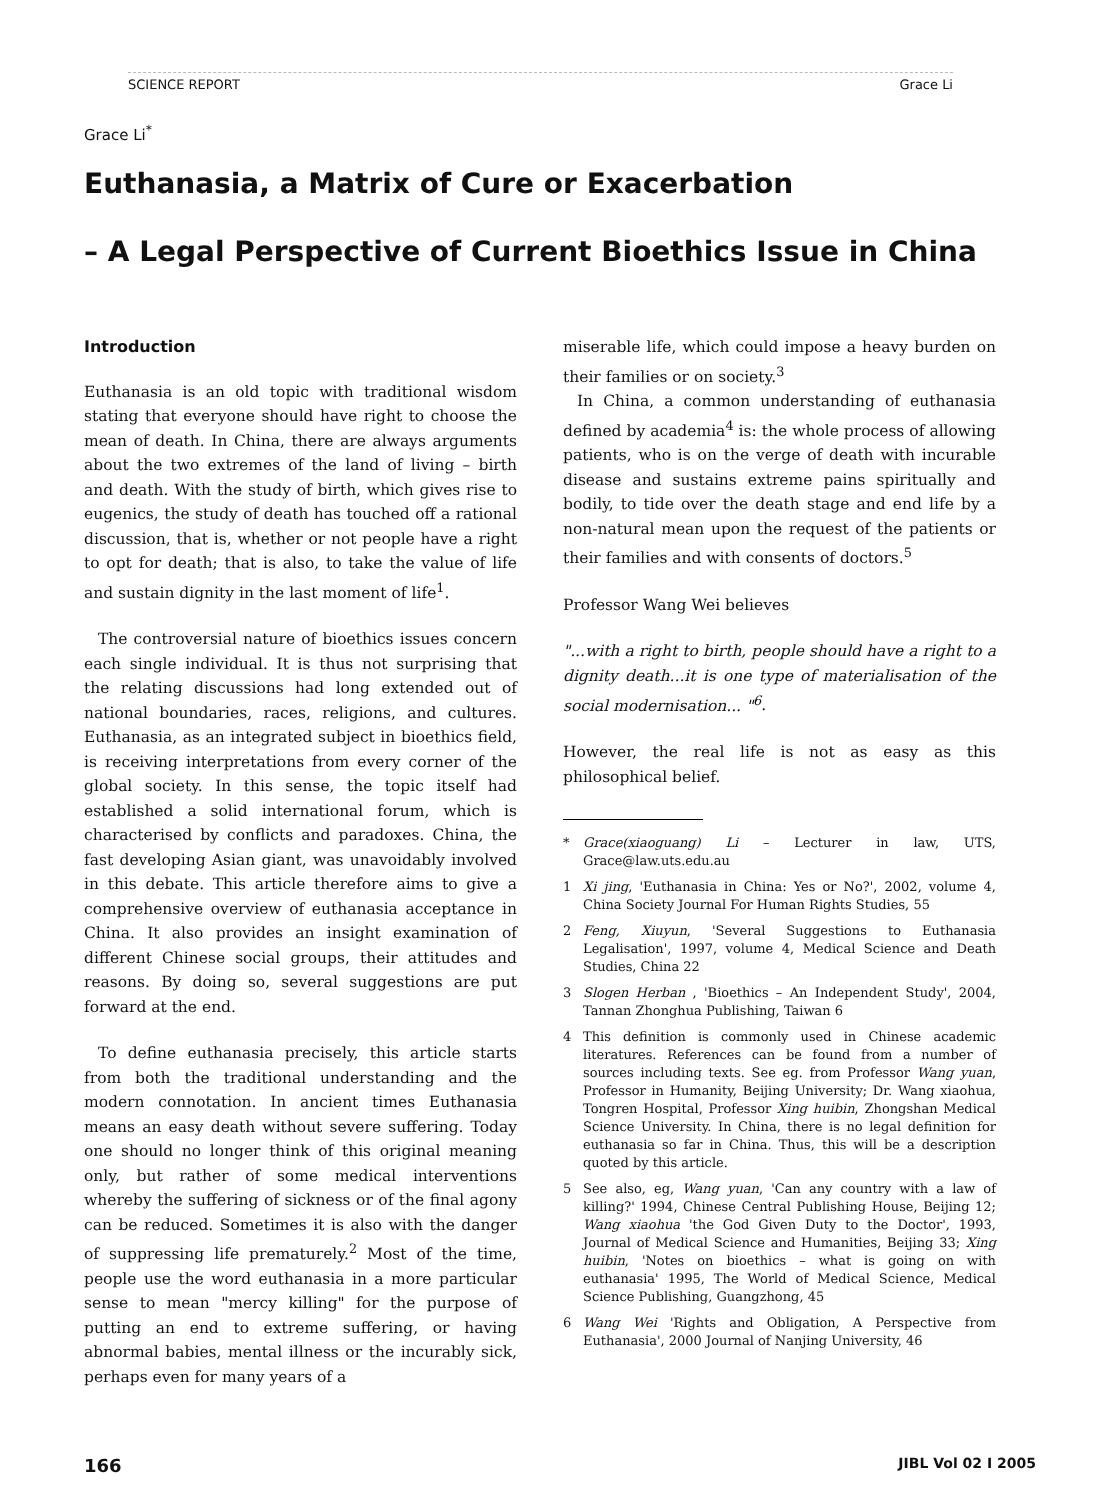SCIENCE REPORT Grace Li
Grace Li<sup>*</sup>
Euthanasia, a Matrix of Cure or Exacerbation
– A Legal Perspective of Current Bioethics Issue in China
Introduction
Euthanasia is an old topic with traditional wisdom stating that everyone should have right to choose the mean of death. In China, there are always arguments about the two extremes of the land of living – birth and death. With the study of birth, which gives rise to eugenics, the study of death has touched off a rational discussion, that is, whether or not people have a right to opt for death; that is also, to take the value of life and sustain dignity in the last moment of life<sup>1</sup>.
The controversial nature of bioethics issues concern each single individual. It is thus not surprising that the relating discussions had long extended out of national boundaries, races, religions, and cultures. Euthanasia, as an integrated subject in bioethics field, is receiving interpretations from every corner of the global society. In this sense, the topic itself had established a solid international forum, which is characterised by conflicts and paradoxes. China, the fast developing Asian giant, was unavoidably involved in this debate. This article therefore aims to give a comprehensive overview of euthanasia acceptance in China. It also provides an insight examination of different Chinese social groups, their attitudes and reasons. By doing so, several suggestions are put forward at the end.
To define euthanasia precisely, this article starts from both the traditional understanding and the modern connotation. In ancient times Euthanasia means an easy death without severe suffering. Today one should no longer think of this original meaning only, but rather of some medical interventions whereby the suffering of sickness or of the final agony can be reduced. Sometimes it is also with the danger of suppressing life prematurely.<sup>2</sup> Most of the time, people use the word euthanasia in a more particular sense to mean "mercy killing" for the purpose of putting an end to extreme suffering, or having abnormal babies, mental illness or the incurably sick, perhaps even for many years of a
miserable life, which could impose a heavy burden on their families or on society.<sup>3</sup>
In China, a common understanding of euthanasia defined by academia<sup>4</sup> is: the whole process of allowing patients, who is on the verge of death with incurable disease and sustains extreme pains spiritually and bodily, to tide over the death stage and end life by a non-natural mean upon the request of the patients or their families and with consents of doctors.<sup>5</sup>
Professor Wang Wei believes
"...with a right to birth, people should have a right to a dignity death...it is one type of materialisation of the social modernisation... "<sup>6</sup>.
However, the real life is not as easy as this philosophical belief.
* Grace(xiaoguang) Li – Lecturer in law, UTS, Grace@law.uts.edu.au
1 Xi jing, 'Euthanasia in China: Yes or No?', 2002, volume 4, China Society Journal For Human Rights Studies, 55
2 Feng, Xiuyun, 'Several Suggestions to Euthanasia Legalisation', 1997, volume 4, Medical Science and Death Studies, China 22
3 Slogen Herban , 'Bioethics – An Independent Study', 2004, Tannan Zhonghua Publishing, Taiwan 6
4 This definition is commonly used in Chinese academic literatures. References can be found from a number of sources including texts. See eg. from Professor Wang yuan, Professor in Humanity, Beijing University; Dr. Wang xiaohua, Tongren Hospital, Professor Xing huibin, Zhongshan Medical Science University. In China, there is no legal definition for euthanasia so far in China. Thus, this will be a description quoted by this article.
5 See also, eg, Wang yuan, 'Can any country with a law of killing?' 1994, Chinese Central Publishing House, Beijing 12; Wang xiaohua 'the God Given Duty to the Doctor', 1993, Journal of Medical Science and Humanities, Beijing 33; Xing huibin, 'Notes on bioethics – what is going on with euthanasia' 1995, The World of Medical Science, Medical Science Publishing, Guangzhong, 45
6 Wang Wei 'Rights and Obligation, A Perspective from Euthanasia', 2000 Journal of Nanjing University, 46
166 JIBL Vol 02 I 2005